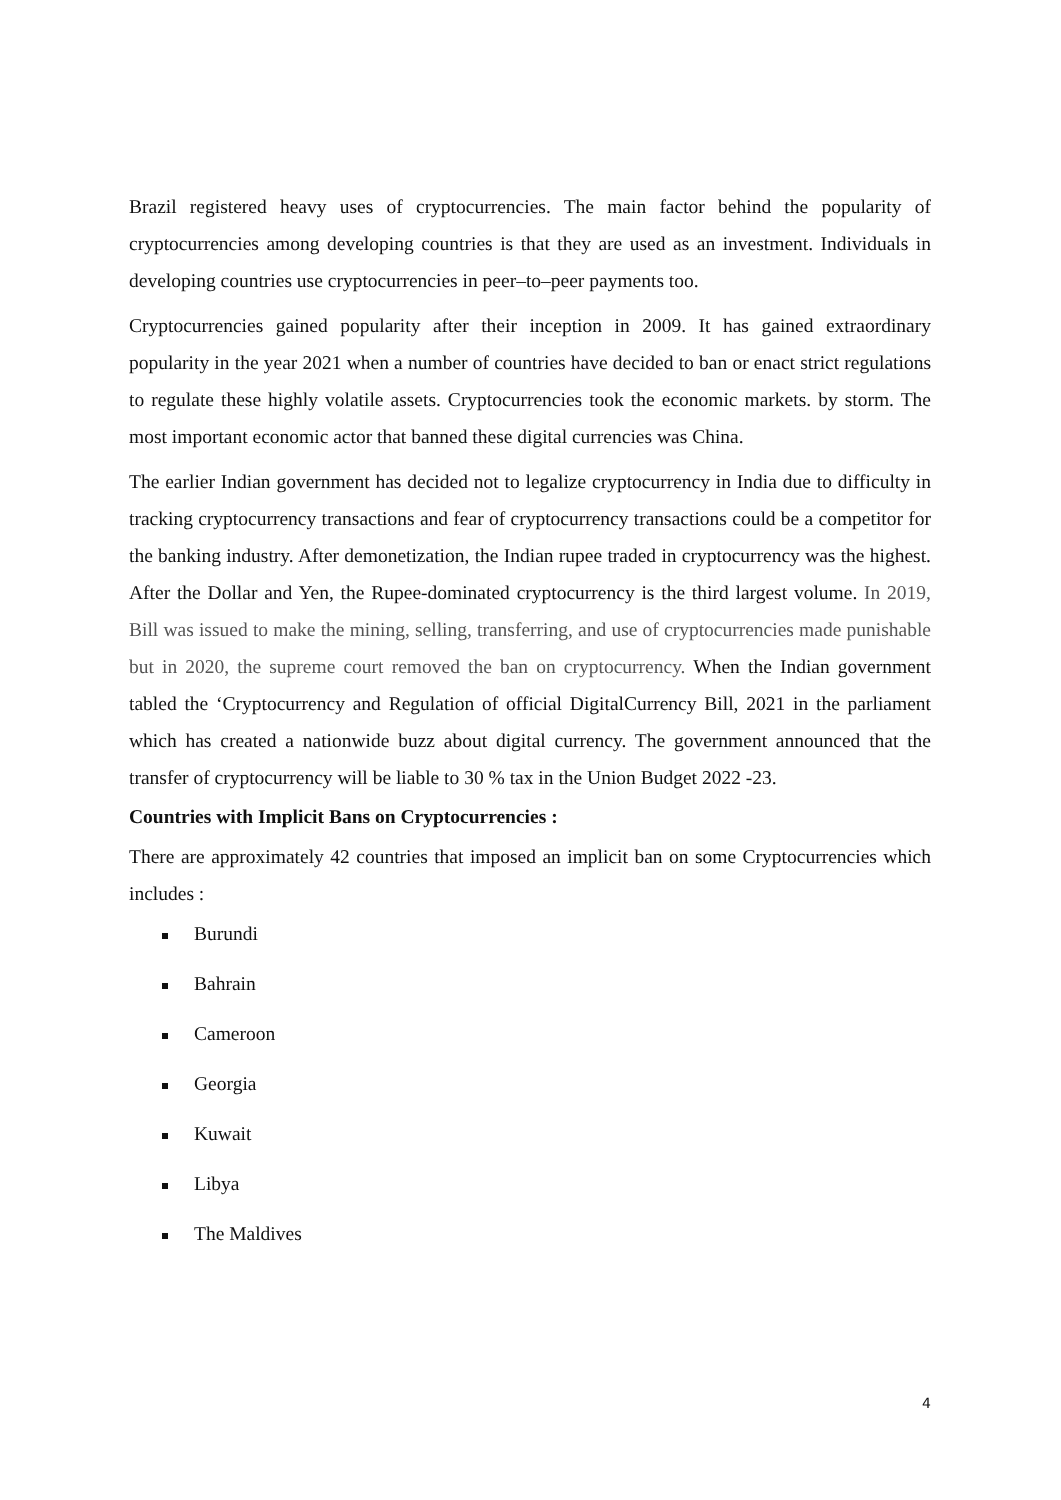Brazil registered heavy uses of cryptocurrencies. The main factor behind the popularity of cryptocurrencies among developing countries is that they are used as an investment. Individuals in developing countries use cryptocurrencies in peer–to–peer payments too.
Cryptocurrencies gained popularity after their inception in 2009. It has gained extraordinary popularity in the year 2021 when a number of countries have decided to ban or enact strict regulations to regulate these highly volatile assets. Cryptocurrencies took the economic markets. by storm. The most important economic actor that banned these digital currencies was China.
The earlier Indian government has decided not to legalize cryptocurrency in India due to difficulty in tracking cryptocurrency transactions and fear of cryptocurrency transactions could be a competitor for the banking industry. After demonetization, the Indian rupee traded in cryptocurrency was the highest. After the Dollar and Yen, the Rupee-dominated cryptocurrency is the third largest volume. In 2019, Bill was issued to make the mining, selling, transferring, and use of cryptocurrencies made punishable but in 2020, the supreme court removed the ban on cryptocurrency. When the Indian government tabled the ‘Cryptocurrency and Regulation of official DigitalCurrency Bill, 2021 in the parliament which has created a nationwide buzz about digital currency. The government announced that the transfer of cryptocurrency will be liable to 30 % tax in the Union Budget 2022 -23.
Countries with Implicit Bans on Cryptocurrencies :
There are approximately 42 countries that imposed an implicit ban on some Cryptocurrencies which includes :
Burundi
Bahrain
Cameroon
Georgia
Kuwait
Libya
The Maldives
4